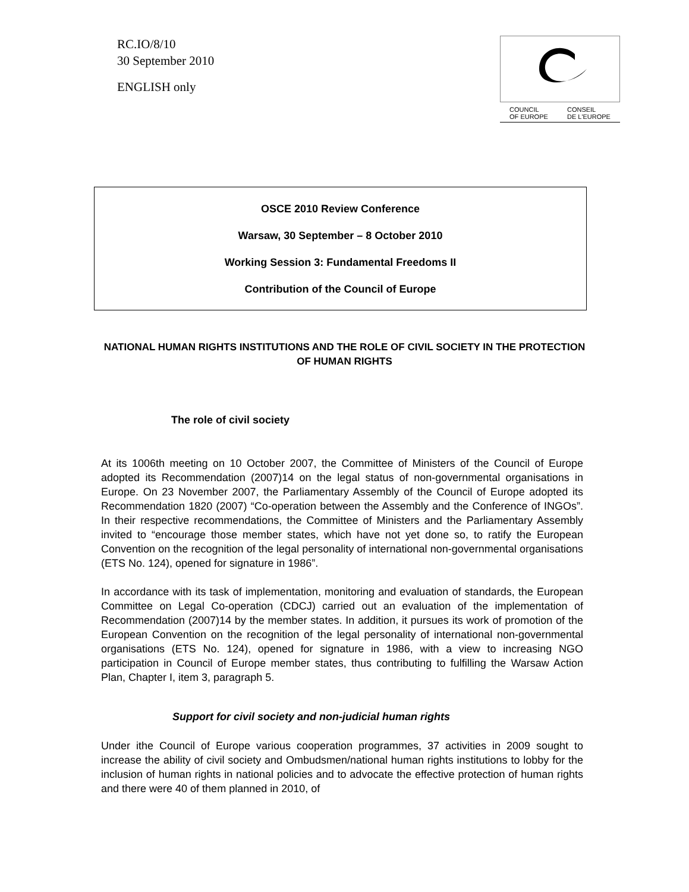RC.IO/8/10
30 September 2010
ENGLISH only
COUNCIL
OF EUROPE CONSEIL
DE L'EUROPE
OSCE 2010 Review Conference
Warsaw, 30 September – 8 October 2010
Working Session 3: Fundamental Freedoms II
Contribution of the Council of Europe
NATIONAL HUMAN RIGHTS INSTITUTIONS AND THE ROLE OF CIVIL SOCIETY IN THE PROTECTION OF HUMAN RIGHTS
The role of civil society
At its 1006th meeting on 10 October 2007, the Committee of Ministers of the Council of Europe adopted its Recommendation (2007)14 on the legal status of non-governmental organisations in Europe. On 23 November 2007, the Parliamentary Assembly of the Council of Europe adopted its Recommendation 1820 (2007) “Co-operation between the Assembly and the Conference of INGOs”. In their respective recommendations, the Committee of Ministers and the Parliamentary Assembly invited to “encourage those member states, which have not yet done so, to ratify the European Convention on the recognition of the legal personality of international non-governmental organisations (ETS No. 124), opened for signature in 1986”.
In accordance with its task of implementation, monitoring and evaluation of standards, the European Committee on Legal Co-operation (CDCJ) carried out an evaluation of the implementation of Recommendation (2007)14 by the member states. In addition, it pursues its work of promotion of the European Convention on the recognition of the legal personality of international non-governmental organisations (ETS No. 124), opened for signature in 1986, with a view to increasing NGO participation in Council of Europe member states, thus contributing to fulfilling the Warsaw Action Plan, Chapter I, item 3, paragraph 5.
Support for civil society and non-judicial human rights
Under ithe Council of Europe various cooperation programmes, 37 activities in 2009 sought to increase the ability of civil society and Ombudsmen/national human rights institutions to lobby for the inclusion of human rights in national policies and to advocate the effective protection of human rights and there were 40 of them planned in 2010, of